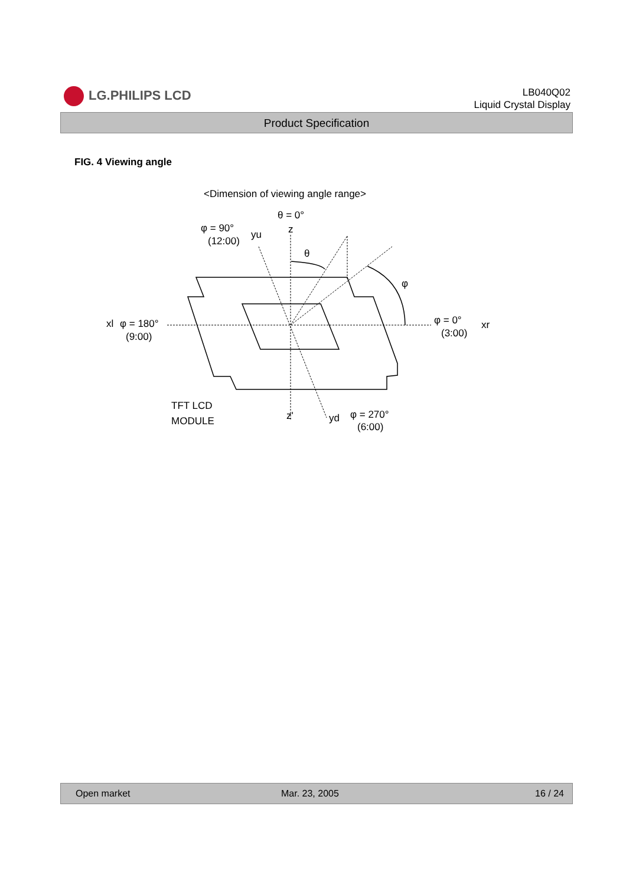LG.PHILIPS LCD
LB040Q02
Liquid Crystal Display
Product Specification
FIG. 4 Viewing angle
<Dimension of viewing angle range>
θ = 0°
z
φ = 90°
(12:00)
yu
θ
φ
xl
φ = 180°
(9:00)
φ = 0°
(3:00)
xr
TFT LCD
MODULE
z'
yd
φ = 270°
(6:00)
Open market Mar. 23, 2005 16 / 24